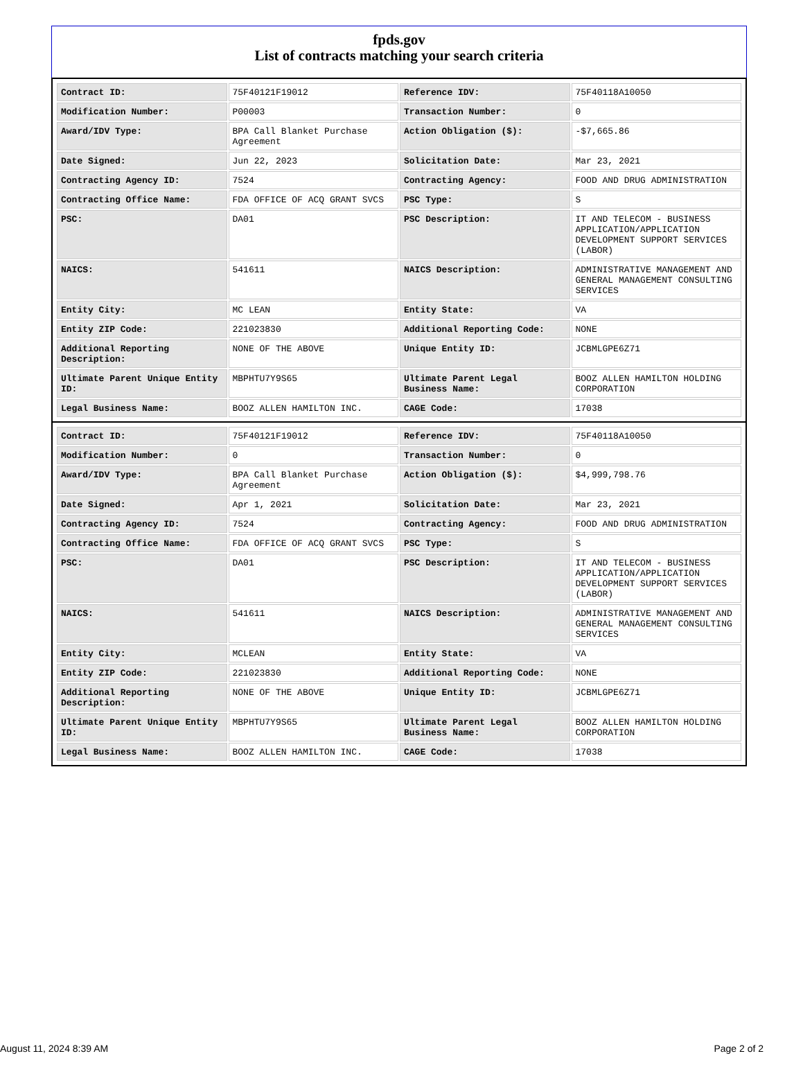fpds.gov
List of contracts matching your search criteria
| Contract ID: | 75F40121F19012 | Reference IDV: | 75F40118A10050 |
| Modification Number: | P00003 | Transaction Number: | 0 |
| Award/IDV Type: | BPA Call Blanket Purchase Agreement | Action Obligation ($): | -$7,665.86 |
| Date Signed: | Jun 22, 2023 | Solicitation Date: | Mar 23, 2021 |
| Contracting Agency ID: | 7524 | Contracting Agency: | FOOD AND DRUG ADMINISTRATION |
| Contracting Office Name: | FDA OFFICE OF ACQ GRANT SVCS | PSC Type: | S |
| PSC: | DA01 | PSC Description: | IT AND TELECOM - BUSINESS APPLICATION/APPLICATION DEVELOPMENT SUPPORT SERVICES (LABOR) |
| NAICS: | 541611 | NAICS Description: | ADMINISTRATIVE MANAGEMENT AND GENERAL MANAGEMENT CONSULTING SERVICES |
| Entity City: | MC LEAN | Entity State: | VA |
| Entity ZIP Code: | 221023830 | Additional Reporting Code: | NONE |
| Additional Reporting Description: | NONE OF THE ABOVE | Unique Entity ID: | JCBMLGPE6Z71 |
| Ultimate Parent Unique Entity ID: | MBPHTU7Y9S65 | Ultimate Parent Legal Business Name: | BOOZ ALLEN HAMILTON HOLDING CORPORATION |
| Legal Business Name: | BOOZ ALLEN HAMILTON INC. | CAGE Code: | 17038 |
| Contract ID: | 75F40121F19012 | Reference IDV: | 75F40118A10050 |
| Modification Number: | 0 | Transaction Number: | 0 |
| Award/IDV Type: | BPA Call Blanket Purchase Agreement | Action Obligation ($): | $4,999,798.76 |
| Date Signed: | Apr 1, 2021 | Solicitation Date: | Mar 23, 2021 |
| Contracting Agency ID: | 7524 | Contracting Agency: | FOOD AND DRUG ADMINISTRATION |
| Contracting Office Name: | FDA OFFICE OF ACQ GRANT SVCS | PSC Type: | S |
| PSC: | DA01 | PSC Description: | IT AND TELECOM - BUSINESS APPLICATION/APPLICATION DEVELOPMENT SUPPORT SERVICES (LABOR) |
| NAICS: | 541611 | NAICS Description: | ADMINISTRATIVE MANAGEMENT AND GENERAL MANAGEMENT CONSULTING SERVICES |
| Entity City: | MCLEAN | Entity State: | VA |
| Entity ZIP Code: | 221023830 | Additional Reporting Code: | NONE |
| Additional Reporting Description: | NONE OF THE ABOVE | Unique Entity ID: | JCBMLGPE6Z71 |
| Ultimate Parent Unique Entity ID: | MBPHTU7Y9S65 | Ultimate Parent Legal Business Name: | BOOZ ALLEN HAMILTON HOLDING CORPORATION |
| Legal Business Name: | BOOZ ALLEN HAMILTON INC. | CAGE Code: | 17038 |
August 11, 2024 8:39 AM Page 2 of 2